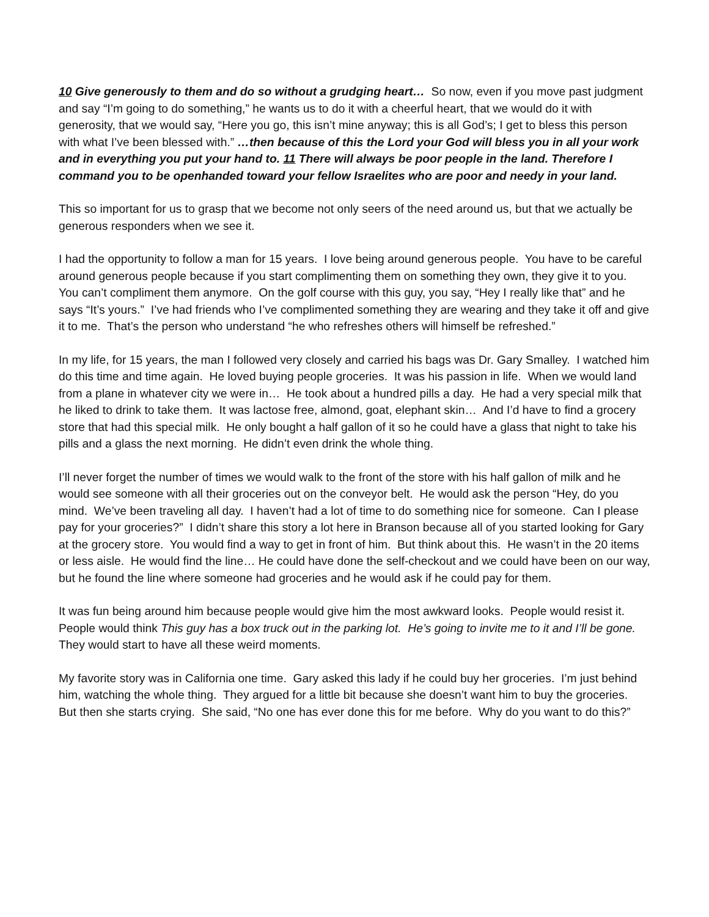10 Give generously to them and do so without a grudging heart… So now, even if you move past judgment and say “I’m going to do something,” he wants us to do it with a cheerful heart, that we would do it with generosity, that we would say, “Here you go, this isn’t mine anyway; this is all God’s; I get to bless this person with what I’ve been blessed with.” …then because of this the Lord your God will bless you in all your work and in everything you put your hand to. 11 There will always be poor people in the land. Therefore I command you to be openhanded toward your fellow Israelites who are poor and needy in your land.
This so important for us to grasp that we become not only seers of the need around us, but that we actually be generous responders when we see it.
I had the opportunity to follow a man for 15 years. I love being around generous people. You have to be careful around generous people because if you start complimenting them on something they own, they give it to you. You can’t compliment them anymore. On the golf course with this guy, you say, “Hey I really like that” and he says “It’s yours.” I’ve had friends who I’ve complimented something they are wearing and they take it off and give it to me. That’s the person who understand “he who refreshes others will himself be refreshed.”
In my life, for 15 years, the man I followed very closely and carried his bags was Dr. Gary Smalley. I watched him do this time and time again. He loved buying people groceries. It was his passion in life. When we would land from a plane in whatever city we were in… He took about a hundred pills a day. He had a very special milk that he liked to drink to take them. It was lactose free, almond, goat, elephant skin… And I’d have to find a grocery store that had this special milk. He only bought a half gallon of it so he could have a glass that night to take his pills and a glass the next morning. He didn’t even drink the whole thing.
I’ll never forget the number of times we would walk to the front of the store with his half gallon of milk and he would see someone with all their groceries out on the conveyor belt. He would ask the person “Hey, do you mind. We’ve been traveling all day. I haven’t had a lot of time to do something nice for someone. Can I please pay for your groceries?” I didn’t share this story a lot here in Branson because all of you started looking for Gary at the grocery store. You would find a way to get in front of him. But think about this. He wasn’t in the 20 items or less aisle. He would find the line… He could have done the self-checkout and we could have been on our way, but he found the line where someone had groceries and he would ask if he could pay for them.
It was fun being around him because people would give him the most awkward looks. People would resist it. People would think This guy has a box truck out in the parking lot. He’s going to invite me to it and I’ll be gone. They would start to have all these weird moments.
My favorite story was in California one time. Gary asked this lady if he could buy her groceries. I’m just behind him, watching the whole thing. They argued for a little bit because she doesn’t want him to buy the groceries. But then she starts crying. She said, “No one has ever done this for me before. Why do you want to do this?”